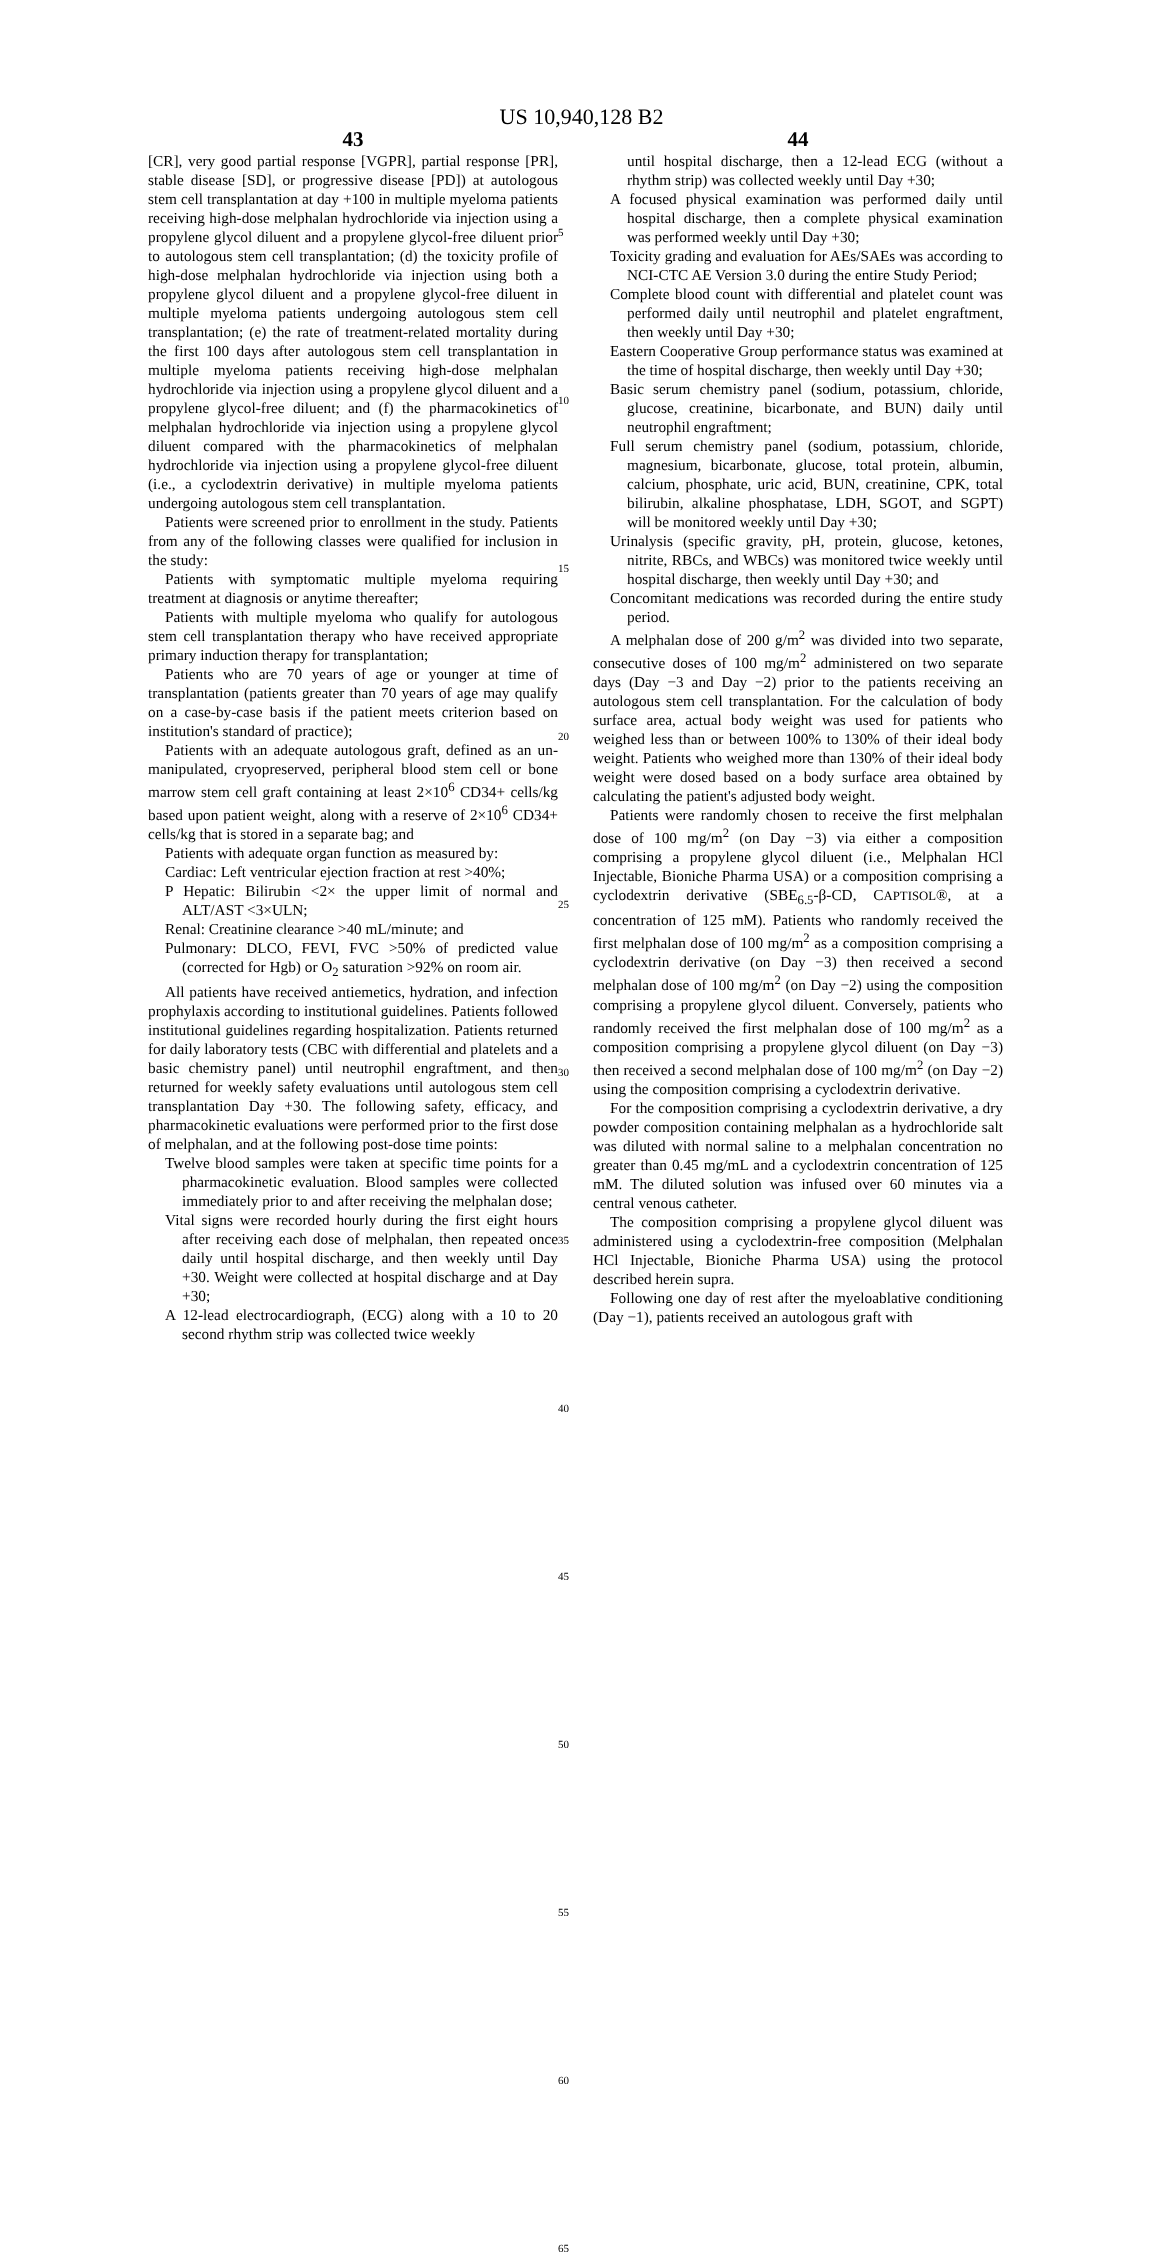US 10,940,128 B2
43
[CR], very good partial response [VGPR], partial response [PR], stable disease [SD], or progressive disease [PD]) at autologous stem cell transplantation at day +100 in multiple myeloma patients receiving high-dose melphalan hydrochloride via injection using a propylene glycol diluent and a propylene glycol-free diluent prior to autologous stem cell transplantation; (d) the toxicity profile of high-dose melphalan hydrochloride via injection using both a propylene glycol diluent and a propylene glycol-free diluent in multiple myeloma patients undergoing autologous stem cell transplantation; (e) the rate of treatment-related mortality during the first 100 days after autologous stem cell transplantation in multiple myeloma patients receiving high-dose melphalan hydrochloride via injection using a propylene glycol diluent and a propylene glycol-free diluent; and (f) the pharmacokinetics of melphalan hydrochloride via injection using a propylene glycol diluent compared with the pharmacokinetics of melphalan hydrochloride via injection using a propylene glycol-free diluent (i.e., a cyclodextrin derivative) in multiple myeloma patients undergoing autologous stem cell transplantation.
Patients were screened prior to enrollment in the study. Patients from any of the following classes were qualified for inclusion in the study:
Patients with symptomatic multiple myeloma requiring treatment at diagnosis or anytime thereafter;
Patients with multiple myeloma who qualify for autologous stem cell transplantation therapy who have received appropriate primary induction therapy for transplantation;
Patients who are 70 years of age or younger at time of transplantation (patients greater than 70 years of age may qualify on a case-by-case basis if the patient meets criterion based on institution's standard of practice);
Patients with an adequate autologous graft, defined as an un-manipulated, cryopreserved, peripheral blood stem cell or bone marrow stem cell graft containing at least 2×10<sup>6</sup> CD34+ cells/kg based upon patient weight, along with a reserve of 2×10<sup>6</sup> CD34+ cells/kg that is stored in a separate bag; and
Patients with adequate organ function as measured by:
Cardiac: Left ventricular ejection fraction at rest >40%;
P Hepatic: Bilirubin <2× the upper limit of normal and ALT/AST <3×ULN;
Renal: Creatinine clearance >40 mL/minute; and
Pulmonary: DLCO, FEVI, FVC >50% of predicted value (corrected for Hgb) or O<sub>2</sub> saturation >92% on room air.
All patients have received antiemetics, hydration, and infection prophylaxis according to institutional guidelines. Patients followed institutional guidelines regarding hospitalization. Patients returned for daily laboratory tests (CBC with differential and platelets and a basic chemistry panel) until neutrophil engraftment, and then returned for weekly safety evaluations until autologous stem cell transplantation Day +30. The following safety, efficacy, and pharmacokinetic evaluations were performed prior to the first dose of melphalan, and at the following post-dose time points:
Twelve blood samples were taken at specific time points for a pharmacokinetic evaluation. Blood samples were collected immediately prior to and after receiving the melphalan dose;
Vital signs were recorded hourly during the first eight hours after receiving each dose of melphalan, then repeated once daily until hospital discharge, and then weekly until Day +30. Weight were collected at hospital discharge and at Day +30;
A 12-lead electrocardiograph, (ECG) along with a 10 to 20 second rhythm strip was collected twice weekly
5
10
15
20
25
30
35
40
45
50
55
60
65
44
until hospital discharge, then a 12-lead ECG (without a rhythm strip) was collected weekly until Day +30;
A focused physical examination was performed daily until hospital discharge, then a complete physical examination was performed weekly until Day +30;
Toxicity grading and evaluation for AEs/SAEs was according to NCI-CTC AE Version 3.0 during the entire Study Period;
Complete blood count with differential and platelet count was performed daily until neutrophil and platelet engraftment, then weekly until Day +30;
Eastern Cooperative Group performance status was examined at the time of hospital discharge, then weekly until Day +30;
Basic serum chemistry panel (sodium, potassium, chloride, glucose, creatinine, bicarbonate, and BUN) daily until neutrophil engraftment;
Full serum chemistry panel (sodium, potassium, chloride, magnesium, bicarbonate, glucose, total protein, albumin, calcium, phosphate, uric acid, BUN, creatinine, CPK, total bilirubin, alkaline phosphatase, LDH, SGOT, and SGPT) will be monitored weekly until Day +30;
Urinalysis (specific gravity, pH, protein, glucose, ketones, nitrite, RBCs, and WBCs) was monitored twice weekly until hospital discharge, then weekly until Day +30; and
Concomitant medications was recorded during the entire study period.
A melphalan dose of 200 g/m<sup>2</sup> was divided into two separate, consecutive doses of 100 mg/m<sup>2</sup> administered on two separate days (Day −3 and Day −2) prior to the patients receiving an autologous stem cell transplantation. For the calculation of body surface area, actual body weight was used for patients who weighed less than or between 100% to 130% of their ideal body weight. Patients who weighed more than 130% of their ideal body weight were dosed based on a body surface area obtained by calculating the patient's adjusted body weight.
Patients were randomly chosen to receive the first melphalan dose of 100 mg/m<sup>2</sup> (on Day −3) via either a composition comprising a propylene glycol diluent (i.e., Melphalan HCl Injectable, Bioniche Pharma USA) or a composition comprising a cyclodextrin derivative (SBE<sub>6.5</sub>-β-CD, CAPTISOL®, at a concentration of 125 mM). Patients who randomly received the first melphalan dose of 100 mg/m<sup>2</sup> as a composition comprising a cyclodextrin derivative (on Day −3) then received a second melphalan dose of 100 mg/m<sup>2</sup> (on Day −2) using the composition comprising a propylene glycol diluent. Conversely, patients who randomly received the first melphalan dose of 100 mg/m<sup>2</sup> as a composition comprising a propylene glycol diluent (on Day −3) then received a second melphalan dose of 100 mg/m<sup>2</sup> (on Day −2) using the composition comprising a cyclodextrin derivative.
For the composition comprising a cyclodextrin derivative, a dry powder composition containing melphalan as a hydrochloride salt was diluted with normal saline to a melphalan concentration no greater than 0.45 mg/mL and a cyclodextrin concentration of 125 mM. The diluted solution was infused over 60 minutes via a central venous catheter.
The composition comprising a propylene glycol diluent was administered using a cyclodextrin-free composition (Melphalan HCl Injectable, Bioniche Pharma USA) using the protocol described herein supra.
Following one day of rest after the myeloablative conditioning (Day −1), patients received an autologous graft with